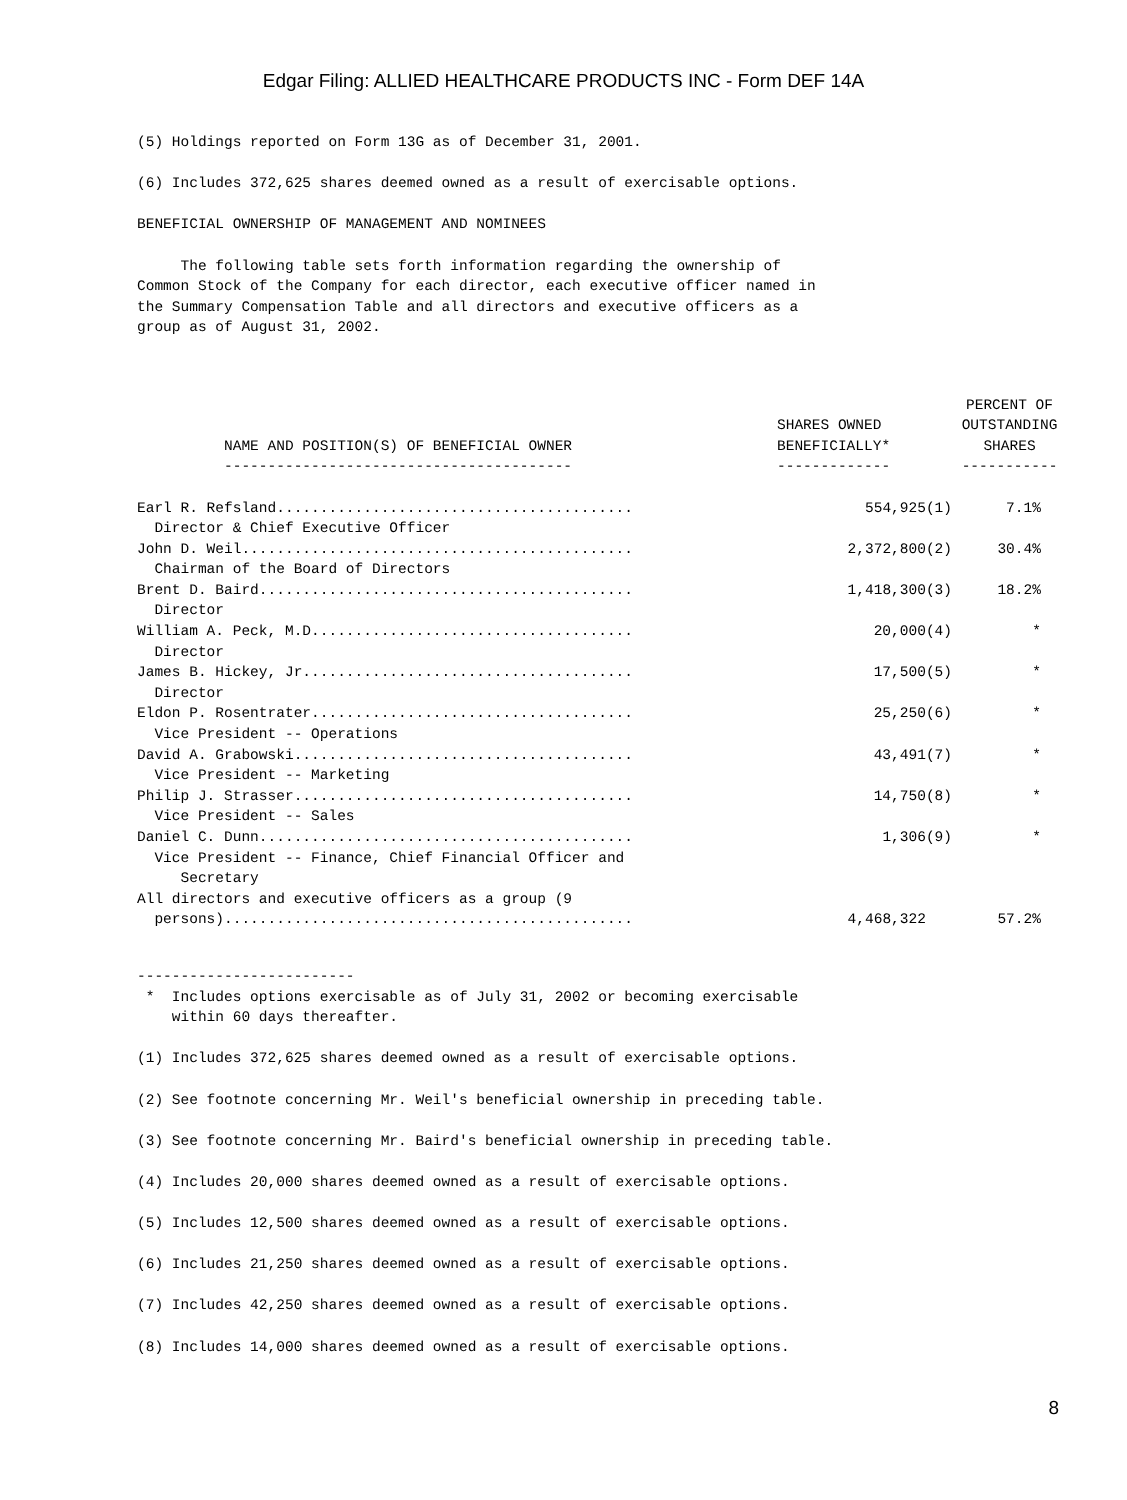Edgar Filing: ALLIED HEALTHCARE PRODUCTS INC - Form DEF 14A
(5) Holdings reported on Form 13G as of December 31, 2001.
(6) Includes 372,625 shares deemed owned as a result of exercisable options.
BENEFICIAL OWNERSHIP OF MANAGEMENT AND NOMINEES
The following table sets forth information regarding the ownership of Common Stock of the Company for each director, each executive officer named in the Summary Compensation Table and all directors and executive officers as a group as of August 31, 2002.
| NAME AND POSITION(S) OF BENEFICIAL OWNER ---------------------------------------- | SHARES OWNED BENEFICIALLY* ------------- | PERCENT OF OUTSTANDING SHARES ----------- |
| --- | --- | --- |
| Earl R. Refsland......................................... | 554,925(1) | 7.1% |
| Director & Chief Executive Officer | | |
| John D. Weil............................................. | 2,372,800(2) | 30.4% |
| Chairman of the Board of Directors | | |
| Brent D. Baird........................................... | 1,418,300(3) | 18.2% |
| Director | | |
| William A. Peck, M.D..................................... | 20,000(4) | * |
| Director | | |
| James B. Hickey, Jr...................................... | 17,500(5) | * |
| Director | | |
| Eldon P. Rosentrater..................................... | 25,250(6) | * |
| Vice President -- Operations | | |
| David A. Grabowski....................................... | 43,491(7) | * |
| Vice President -- Marketing | | |
| Philip J. Strasser....................................... | 14,750(8) | * |
| Vice President -- Sales | | |
| Daniel C. Dunn........................................... | 1,306(9) | * |
| Vice President -- Finance, Chief Financial Officer and Secretary | | |
| All directors and executive officers as a group (9 persons)............................................... | 4,468,322 | 57.2% |
------------------------- * Includes options exercisable as of July 31, 2002 or becoming exercisable within 60 days thereafter.
(1) Includes 372,625 shares deemed owned as a result of exercisable options.
(2) See footnote concerning Mr. Weil's beneficial ownership in preceding table.
(3) See footnote concerning Mr. Baird's beneficial ownership in preceding table.
(4) Includes 20,000 shares deemed owned as a result of exercisable options.
(5) Includes 12,500 shares deemed owned as a result of exercisable options.
(6) Includes 21,250 shares deemed owned as a result of exercisable options.
(7) Includes 42,250 shares deemed owned as a result of exercisable options.
(8) Includes 14,000 shares deemed owned as a result of exercisable options.
8